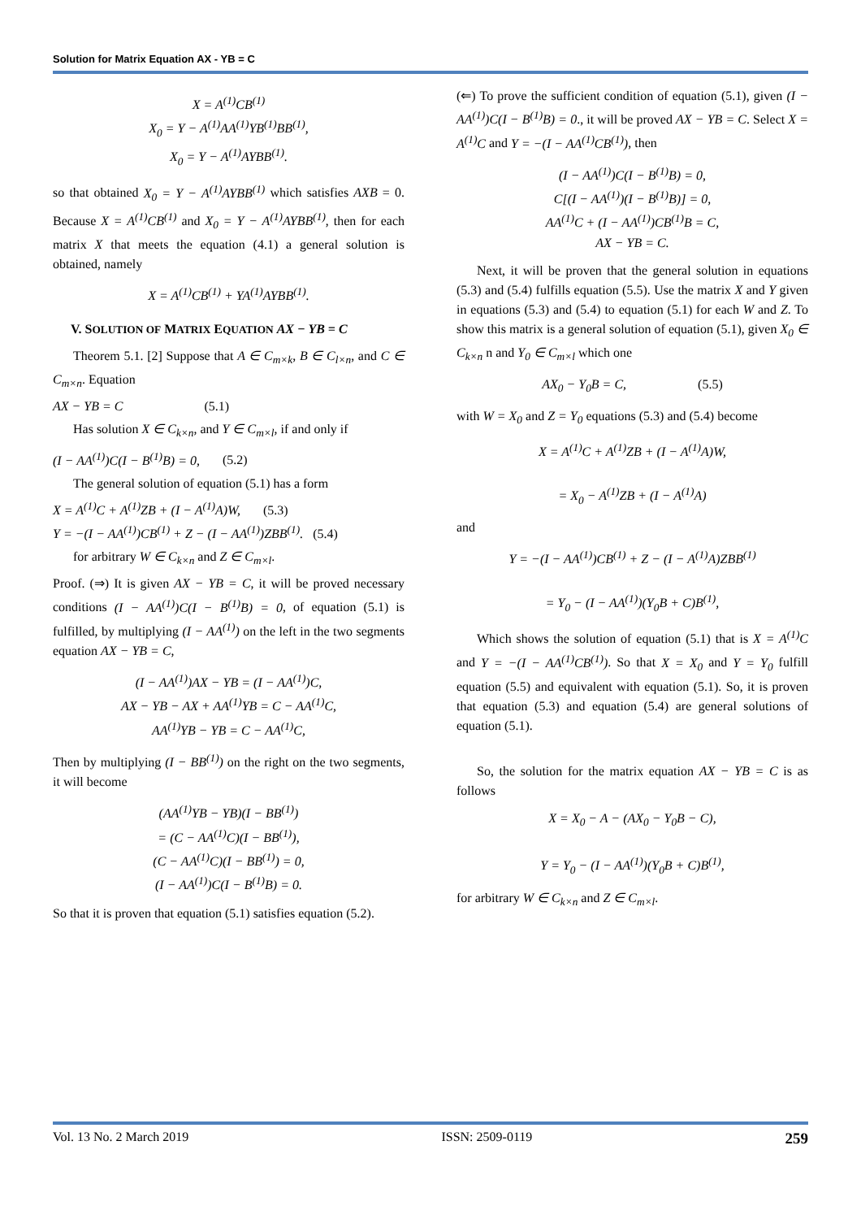Solution for Matrix Equation AX - YB = C
X = A<sup>(1)</sup>CB<sup>(1)</sup>
X<sub>0</sub> = Y − A<sup>(1)</sup>AA<sup>(1)</sup>YB<sup>(1)</sup>BB<sup>(1)</sup>,
X<sub>0</sub> = Y − A<sup>(1)</sup>AYBB<sup>(1)</sup>.
so that obtained X<sub>0</sub> = Y − A<sup>(1)</sup>AYBB<sup>(1)</sup> which satisfies AXB = 0. Because X = A<sup>(1)</sup>CB<sup>(1)</sup> and X<sub>0</sub> = Y − A<sup>(1)</sup>AYBB<sup>(1)</sup>, then for each matrix X that meets the equation (4.1) a general solution is obtained, namely
X = A<sup>(1)</sup>CB<sup>(1)</sup> + YA<sup>(1)</sup>AYBB<sup>(1)</sup>.
V. SOLUTION OF MATRIX EQUATION AX − YB = C
Theorem 5.1. [2] Suppose that A ∈ C<sub>m×k</sub>, B ∈ C<sub>l×n</sub>, and C ∈ C<sub>m×n</sub>. Equation
AX − YB = C (5.1)
Has solution X ∈ C<sub>k×n</sub>, and Y ∈ C<sub>m×l</sub>, if and only if
(I − AA<sup>(1)</sup>)C(I − B<sup>(1)</sup>B) = 0, (5.2)
The general solution of equation (5.1) has a form
X = A<sup>(1)</sup>C + A<sup>(1)</sup>ZB + (I − A<sup>(1)</sup>A)W, (5.3)
Y = −(I − AA<sup>(1)</sup>)CB<sup>(1)</sup> + Z − (I − AA<sup>(1)</sup>)ZBB<sup>(1)</sup>. (5.4)
for arbitrary W ∈ C<sub>k×n</sub> and Z ∈ C<sub>m×l</sub>.
Proof. (⇒) It is given AX − YB = C, it will be proved necessary conditions (I − AA<sup>(1)</sup>)C(I − B<sup>(1)</sup>B) = 0, of equation (5.1) is fulfilled, by multiplying (I − AA<sup>(1)</sup>) on the left in the two segments equation AX − YB = C,
(I − AA<sup>(1)</sup>)AX − YB = (I − AA<sup>(1)</sup>)C,
AX − YB − AX + AA<sup>(1)</sup>YB = C − AA<sup>(1)</sup>C,
AA<sup>(1)</sup>YB − YB = C − AA<sup>(1)</sup>C,
Then by multiplying (I − BB<sup>(1)</sup>) on the right on the two segments, it will become
(AA<sup>(1)</sup>YB − YB)(I − BB<sup>(1)</sup>)
= (C − AA<sup>(1)</sup>C)(I − BB<sup>(1)</sup>),
(C − AA<sup>(1)</sup>C)(I − BB<sup>(1)</sup>) = 0,
(I − AA<sup>(1)</sup>)C(I − B<sup>(1)</sup>B) = 0.
So that it is proven that equation (5.1) satisfies equation (5.2).
(⇐) To prove the sufficient condition of equation (5.1), given (I − AA<sup>(1)</sup>)C(I − B<sup>(1)</sup>B) = 0., it will be proved AX − YB = C. Select X = A<sup>(1)</sup>C and Y = −(I − AA<sup>(1)</sup>CB<sup>(1)</sup>), then
(I − AA<sup>(1)</sup>)C(I − B<sup>(1)</sup>B) = 0,
C[(I − AA<sup>(1)</sup>)(I − B<sup>(1)</sup>B)] = 0,
AA<sup>(1)</sup>C + (I − AA<sup>(1)</sup>)CB<sup>(1)</sup>B = C,
AX − YB = C.
Next, it will be proven that the general solution in equations (5.3) and (5.4) fulfills equation (5.5). Use the matrix X and Y given in equations (5.3) and (5.4) to equation (5.1) for each W and Z. To show this matrix is a general solution of equation (5.1), given X<sub>0</sub> ∈ C<sub>k×n</sub> n and Y<sub>0</sub> ∈ C<sub>m×l</sub> which one
AX<sub>0</sub> − Y<sub>0</sub>B = C, (5.5)
with W = X<sub>0</sub> and Z = Y<sub>0</sub> equations (5.3) and (5.4) become
X = A<sup>(1)</sup>C + A<sup>(1)</sup>ZB + (I − A<sup>(1)</sup>A)W,
= X<sub>0</sub> − A<sup>(1)</sup>ZB + (I − A<sup>(1)</sup>A)
and
Y = −(I − AA<sup>(1)</sup>)CB<sup>(1)</sup> + Z − (I − A<sup>(1)</sup>A)ZBB<sup>(1)</sup>
= Y<sub>0</sub> − (I − AA<sup>(1)</sup>)(Y<sub>0</sub>B + C)B<sup>(1)</sup>,
Which shows the solution of equation (5.1) that is X = A<sup>(1)</sup>C and Y = −(I − AA<sup>(1)</sup>CB<sup>(1)</sup>). So that X = X<sub>0</sub> and Y = Y<sub>0</sub> fulfill equation (5.5) and equivalent with equation (5.1). So, it is proven that equation (5.3) and equation (5.4) are general solutions of equation (5.1).
So, the solution for the matrix equation AX − YB = C is as follows
X = X<sub>0</sub> − A − (AX<sub>0</sub> − Y<sub>0</sub>B − C),
Y = Y<sub>0</sub> − (I − AA<sup>(1)</sup>)(Y<sub>0</sub>B + C)B<sup>(1)</sup>,
for arbitrary W ∈ C<sub>k×n</sub> and Z ∈ C<sub>m×l</sub>.
Vol. 13 No. 2 March 2019 ISSN: 2509-0119 259